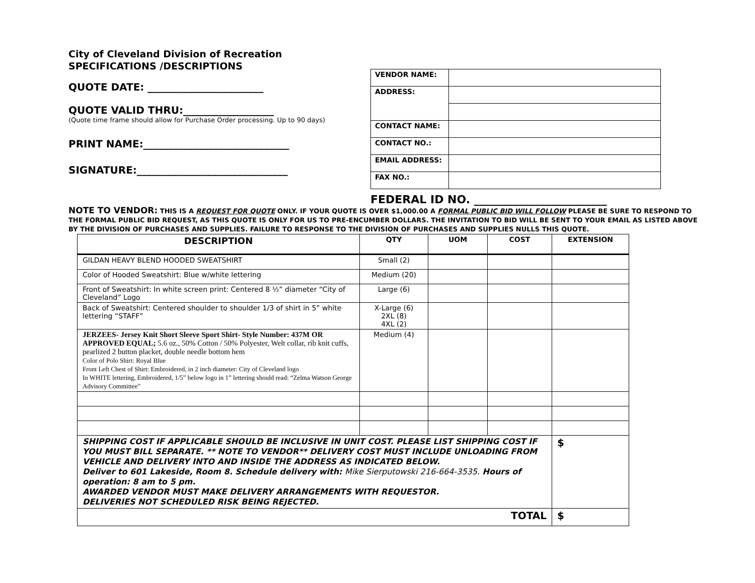City of Cleveland Division of Recreation
SPECIFICATIONS /DESCRIPTIONS
QUOTE DATE: _______________________
QUOTE VALID THRU:__________________
(Quote time frame should allow for Purchase Order processing. Up to 90 days)
PRINT NAME:_____________________________
SIGNATURE:______________________________
| VENDOR NAME: | |
| ADDRESS: | |
| CONTACT NAME: | |
| CONTACT NO.: | |
| EMAIL ADDRESS: | |
| FAX NO.: | |
FEDERAL ID NO. ________________________
NOTE TO VENDOR: THIS IS A REQUEST FOR QUOTE ONLY. IF YOUR QUOTE IS OVER $1,000.00 A FORMAL PUBLIC BID WILL FOLLOW PLEASE BE SURE TO RESPOND TO THE FORMAL PUBLIC BID REQUEST, AS THIS QUOTE IS ONLY FOR US TO PRE-ENCUMBER DOLLARS. THE INVITATION TO BID WILL BE SENT TO YOUR EMAIL AS LISTED ABOVE BY THE DIVISION OF PURCHASES AND SUPPLIES. FAILURE TO RESPONSE TO THE DIVISION OF PURCHASES AND SUPPLIES NULLS THIS QUOTE.
| DESCRIPTION | QTY | UOM | COST | EXTENSION |
| --- | --- | --- | --- | --- |
| GILDAN HEAVY BLEND HOODED SWEATSHIRT | Small (2) | | | |
| Color of Hooded Sweatshirt: Blue w/white lettering | Medium (20) | | | |
| Front of Sweatshirt: In white screen print: Centered 8 ½” diameter “City of Cleveland” Logo | Large (6) | | | |
| Back of Sweatshirt: Centered shoulder to shoulder 1/3 of shirt in 5” white lettering “STAFF” | X-Large (6) 2XL (8) 4XL (2) | | | |
| JERZEES- Jersey Knit Short Sleeve Sport Shirt- Style Number: 437M OR APPROVED EQUAL; 5.6 oz., 50% Cotton / 50% Polyester, Welt collar, rib knit cuffs, pearlized 2 button placket, double needle bottom hem Color of Polo Shirt: Royal Blue Front Left Chest of Shirt: Embroidered, in 2 inch diameter: City of Cleveland logo In WHITE lettering, Embroidered, 1/5” below logo in 1” lettering should read: “Zelma Watson George Advisory Committee” | Medium (4) | | | |
| SHIPPING COST IF APPLICABLE SHOULD BE INCLUSIVE IN UNIT COST. PLEASE LIST SHIPPING COST IF YOU MUST BILL SEPARATE. ** NOTE TO VENDOR** DELIVERY COST MUST INCLUDE UNLOADING FROM VEHICLE AND DELIVERY INTO AND INSIDE THE ADDRESS AS INDICATED BELOW. Deliver to 601 Lakeside, Room 8. Schedule delivery with: Mike Sierputowski 216-664-3535. Hours of operation: 8 am to 5 pm. AWARDED VENDOR MUST MAKE DELIVERY ARRANGEMENTS WITH REQUESTOR. DELIVERIES NOT SCHEDULED RISK BEING REJECTED. | | | | $ |
| TOTAL | | | | $ |